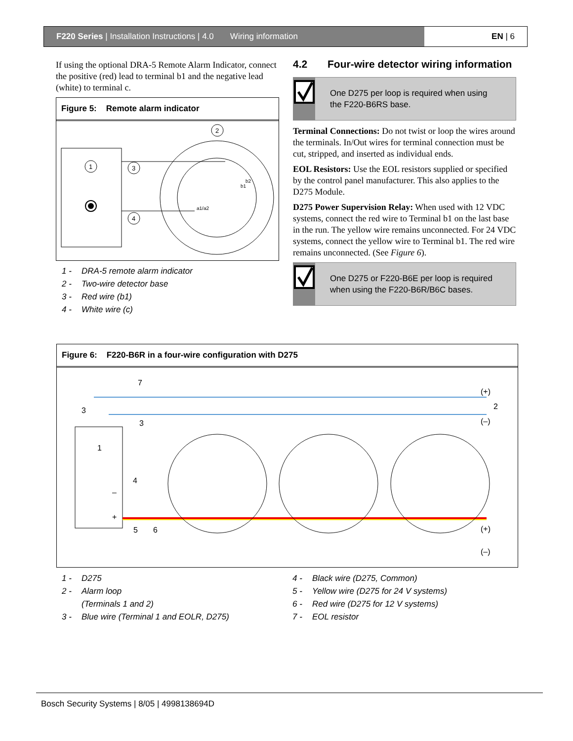F220 Series | Installation Instructions | 4.0 Wiring information EN | 6
If using the optional DRA-5 Remote Alarm Indicator, connect the positive (red) lead to terminal b1 and the negative lead (white) to terminal c.
Figure 5: Remote alarm indicator
1
2
3
4
a1/a2
b2
b1
1 - DRA-5 remote alarm indicator
2 - Two-wire detector base
3 - Red wire (b1)
4 - White wire (c)
4.2 Four-wire detector wiring information
One D275 per loop is required when using the F220-B6RS base.
Terminal Connections: Do not twist or loop the wires around the terminals. In/Out wires for terminal connection must be cut, stripped, and inserted as individual ends.
EOL Resistors: Use the EOL resistors supplied or specified by the control panel manufacturer. This also applies to the D275 Module.
D275 Power Supervision Relay: When used with 12 VDC systems, connect the red wire to Terminal b1 on the last base in the run. The yellow wire remains unconnected. For 24 VDC systems, connect the yellow wire to Terminal b1. The red wire remains unconnected. (See Figure 6).
One D275 or F220-B6E per loop is required when using the F220-B6R/B6C bases.
Figure 6: F220-B6R in a four-wire configuration with D275
1
–
+
7
3
3
4
5
6
(+)
2
(–)
(+)
(–)
1 - D275
2 - Alarm loop
(Terminals 1 and 2)
3 - Blue wire (Terminal 1 and EOLR, D275)
4 - Black wire (D275, Common)
5 - Yellow wire (D275 for 24 V systems)
6 - Red wire (D275 for 12 V systems)
7 - EOL resistor
Bosch Security Systems | 8/05 | 4998138694D